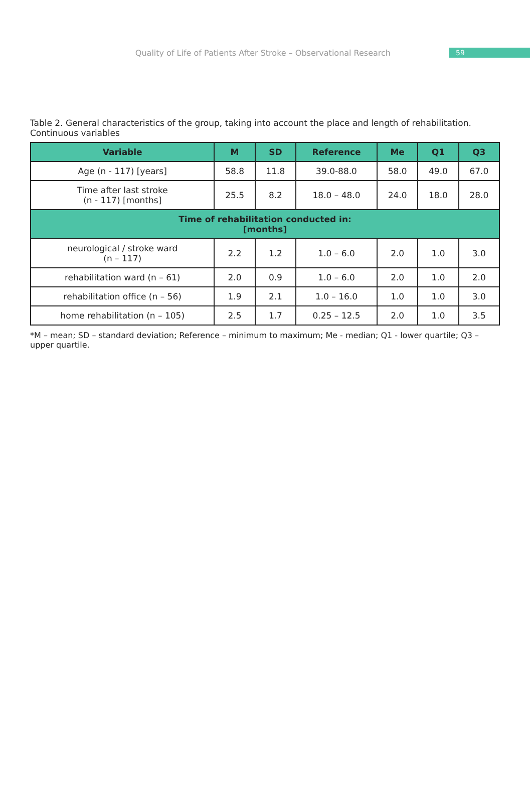Quality of Life of Patients After Stroke – Observational Research 59
Table 2. General characteristics of the group, taking into account the place and length of rehabilitation. Continuous variables
| Variable | M | SD | Reference | Me | Q1 | Q3 |
| --- | --- | --- | --- | --- | --- | --- |
| Age (n - 117) [years] | 58.8 | 11.8 | 39.0-88.0 | 58.0 | 49.0 | 67.0 |
| Time after last stroke (n - 117) [months] | 25.5 | 8.2 | 18.0 – 48.0 | 24.0 | 18.0 | 28.0 |
| Time of rehabilitation conducted in: [months] | | | | | | |
| neurological / stroke ward (n – 117) | 2.2 | 1.2 | 1.0 – 6.0 | 2.0 | 1.0 | 3.0 |
| rehabilitation ward (n – 61) | 2.0 | 0.9 | 1.0 – 6.0 | 2.0 | 1.0 | 2.0 |
| rehabilitation office (n – 56) | 1.9 | 2.1 | 1.0 – 16.0 | 1.0 | 1.0 | 3.0 |
| home rehabilitation (n – 105) | 2.5 | 1.7 | 0.25 – 12.5 | 2.0 | 1.0 | 3.5 |
*M – mean; SD – standard deviation; Reference – minimum to maximum; Me - median; Q1 - lower quartile; Q3 – upper quartile.